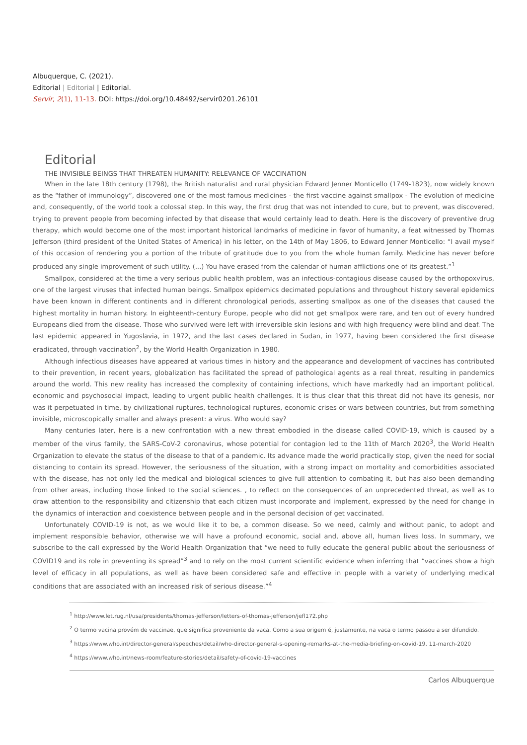Albuquerque, C. (2021).
Editorial | Editorial | Editorial.
Servir, 2(1), 11-13. DOI: https://doi.org/10.48492/servir0201.26101
Editorial
THE INVISIBLE BEINGS THAT THREATEN HUMANITY: RELEVANCE OF VACCINATION
When in the late 18th century (1798), the British naturalist and rural physician Edward Jenner Monticello (1749-1823), now widely known as the “father of immunology”, discovered one of the most famous medicines - the first vaccine against smallpox - The evolution of medicine and, consequently, of the world took a colossal step. In this way, the first drug that was not intended to cure, but to prevent, was discovered, trying to prevent people from becoming infected by that disease that would certainly lead to death. Here is the discovery of preventive drug therapy, which would become one of the most important historical landmarks of medicine in favor of humanity, a feat witnessed by Thomas Jefferson (third president of the United States of America) in his letter, on the 14th of May 1806, to Edward Jenner Monticello: “I avail myself of this occasion of rendering you a portion of the tribute of gratitude due to you from the whole human family. Medicine has never before produced any single improvement of such utility. (...) You have erased from the calendar of human afflictions one of its greatest.”<sup>1</sup>
Smallpox, considered at the time a very serious public health problem, was an infectious-contagious disease caused by the orthopoxvirus, one of the largest viruses that infected human beings. Smallpox epidemics decimated populations and throughout history several epidemics have been known in different continents and in different chronological periods, asserting smallpox as one of the diseases that caused the highest mortality in human history. In eighteenth-century Europe, people who did not get smallpox were rare, and ten out of every hundred Europeans died from the disease. Those who survived were left with irreversible skin lesions and with high frequency were blind and deaf. The last epidemic appeared in Yugoslavia, in 1972, and the last cases declared in Sudan, in 1977, having been considered the first disease eradicated, through vaccination<sup>2</sup>, by the World Health Organization in 1980.
Although infectious diseases have appeared at various times in history and the appearance and development of vaccines has contributed to their prevention, in recent years, globalization has facilitated the spread of pathological agents as a real threat, resulting in pandemics around the world. This new reality has increased the complexity of containing infections, which have markedly had an important political, economic and psychosocial impact, leading to urgent public health challenges. It is thus clear that this threat did not have its genesis, nor was it perpetuated in time, by civilizational ruptures, technological ruptures, economic crises or wars between countries, but from something invisible, microscopically smaller and always present: a virus. Who would say?
Many centuries later, here is a new confrontation with a new threat embodied in the disease called COVID-19, which is caused by a member of the virus family, the SARS-CoV-2 coronavirus, whose potential for contagion led to the 11th of March 2020<sup>3</sup>, the World Health Organization to elevate the status of the disease to that of a pandemic. Its advance made the world practically stop, given the need for social distancing to contain its spread. However, the seriousness of the situation, with a strong impact on mortality and comorbidities associated with the disease, has not only led the medical and biological sciences to give full attention to combating it, but has also been demanding from other areas, including those linked to the social sciences. , to reflect on the consequences of an unprecedented threat, as well as to draw attention to the responsibility and citizenship that each citizen must incorporate and implement, expressed by the need for change in the dynamics of interaction and coexistence between people and in the personal decision of get vaccinated.
Unfortunately COVID-19 is not, as we would like it to be, a common disease. So we need, calmly and without panic, to adopt and implement responsible behavior, otherwise we will have a profound economic, social and, above all, human lives loss. In summary, we subscribe to the call expressed by the World Health Organization that “we need to fully educate the general public about the seriousness of COVID19 and its role in preventing its spread”<sup>3</sup> and to rely on the most current scientific evidence when inferring that “vaccines show a high level of efficacy in all populations, as well as have been considered safe and effective in people with a variety of underlying medical conditions that are associated with an increased risk of serious disease.”<sup>4</sup>
<sup>1</sup> http://www.let.rug.nl/usa/presidents/thomas-jefferson/letters-of-thomas-jefferson/jefl172.php
<sup>2</sup> O termo vacina provém de vaccinae, que significa proveniente da vaca. Como a sua origem é, justamente, na vaca o termo passou a ser difundido.
<sup>3</sup> https://www.who.int/director-general/speeches/detail/who-director-general-s-opening-remarks-at-the-media-briefing-on-covid-19. 11-march-2020
<sup>4</sup> https://www.who.int/news-room/feature-stories/detail/safety-of-covid-19-vaccines
Carlos Albuquerque